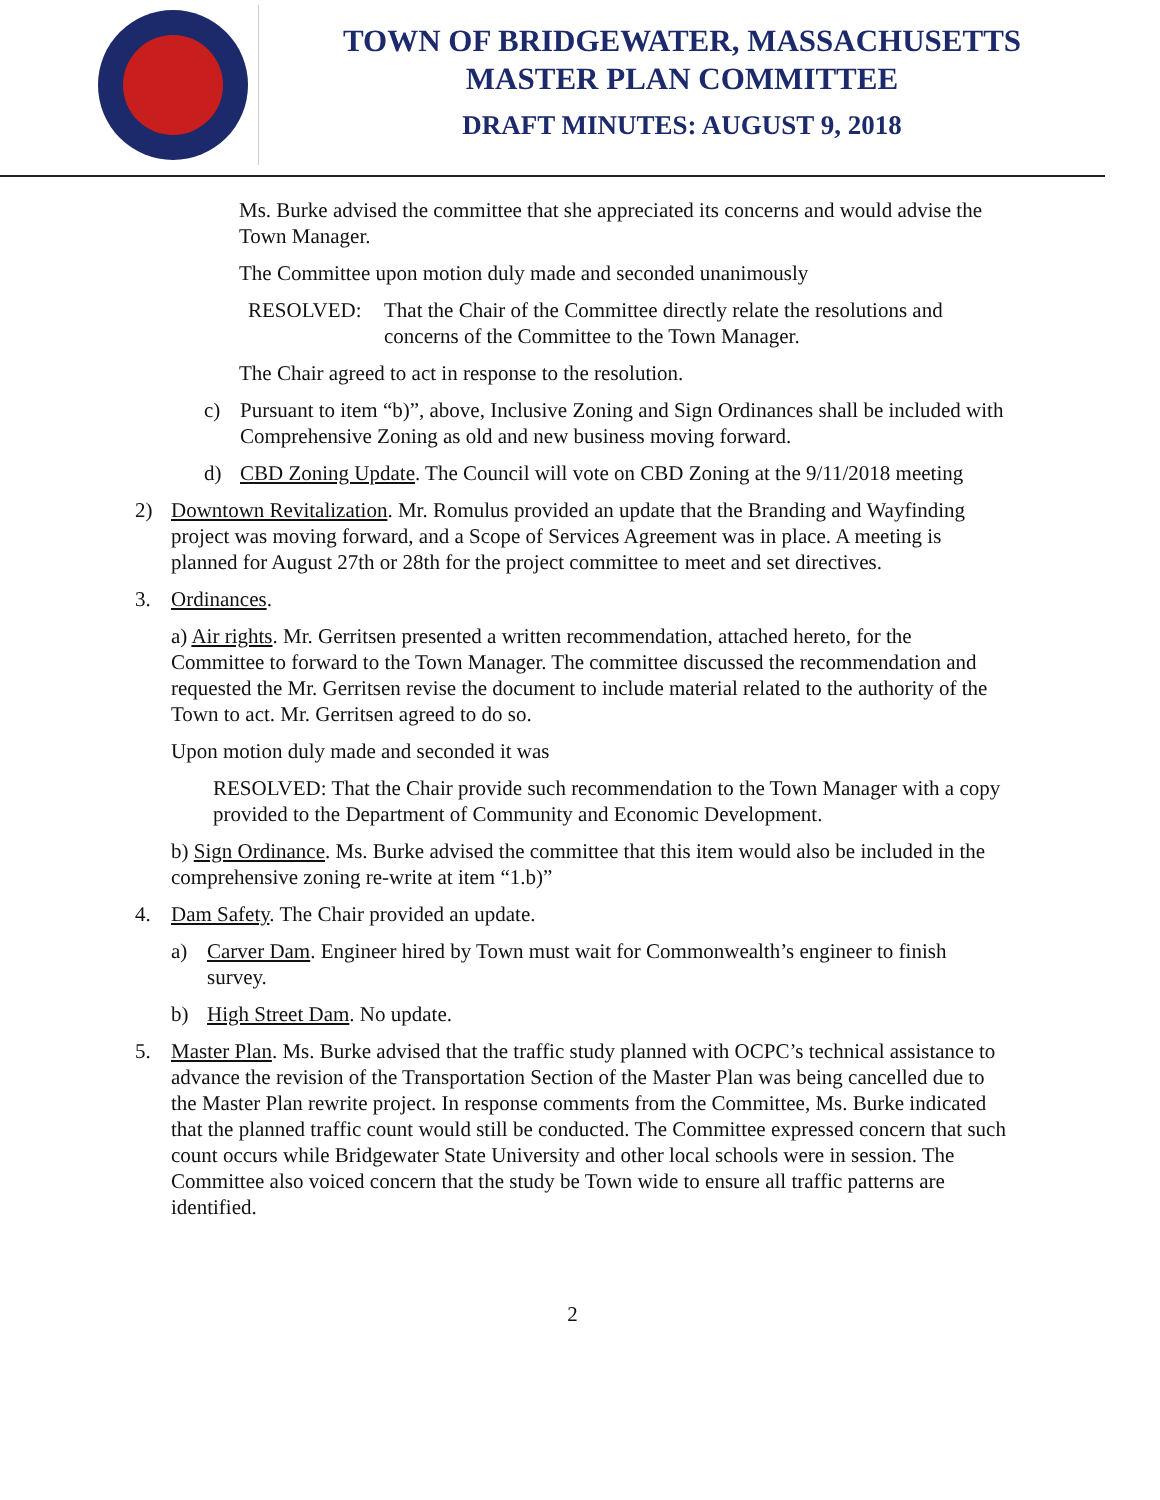TOWN OF BRIDGEWATER, MASSACHUSETTS
MASTER PLAN COMMITTEE
DRAFT MINUTES: AUGUST 9, 2018
Ms. Burke advised the committee that she appreciated its concerns and would advise the Town Manager.
The Committee upon motion duly made and seconded unanimously
RESOLVED: That the Chair of the Committee directly relate the resolutions and concerns of the Committee to the Town Manager.
The Chair agreed to act in response to the resolution.
c) Pursuant to item “b)”, above, Inclusive Zoning and Sign Ordinances shall be included with Comprehensive Zoning as old and new business moving forward.
d) CBD Zoning Update. The Council will vote on CBD Zoning at the 9/11/2018 meeting
2) Downtown Revitalization. Mr. Romulus provided an update that the Branding and Wayfinding project was moving forward, and a Scope of Services Agreement was in place. A meeting is planned for August 27th or 28th for the project committee to meet and set directives.
3. Ordinances.
a) Air rights. Mr. Gerritsen presented a written recommendation, attached hereto, for the Committee to forward to the Town Manager. The committee discussed the recommendation and requested the Mr. Gerritsen revise the document to include material related to the authority of the Town to act. Mr. Gerritsen agreed to do so.
Upon motion duly made and seconded it was
RESOLVED: That the Chair provide such recommendation to the Town Manager with a copy provided to the Department of Community and Economic Development.
b) Sign Ordinance. Ms. Burke advised the committee that this item would also be included in the comprehensive zoning re-write at item “1.b)”
4. Dam Safety. The Chair provided an update.
a) Carver Dam. Engineer hired by Town must wait for Commonwealth’s engineer to finish survey.
b) High Street Dam. No update.
5. Master Plan. Ms. Burke advised that the traffic study planned with OCPC’s technical assistance to advance the revision of the Transportation Section of the Master Plan was being cancelled due to the Master Plan rewrite project. In response comments from the Committee, Ms. Burke indicated that the planned traffic count would still be conducted. The Committee expressed concern that such count occurs while Bridgewater State University and other local schools were in session. The Committee also voiced concern that the study be Town wide to ensure all traffic patterns are identified.
2